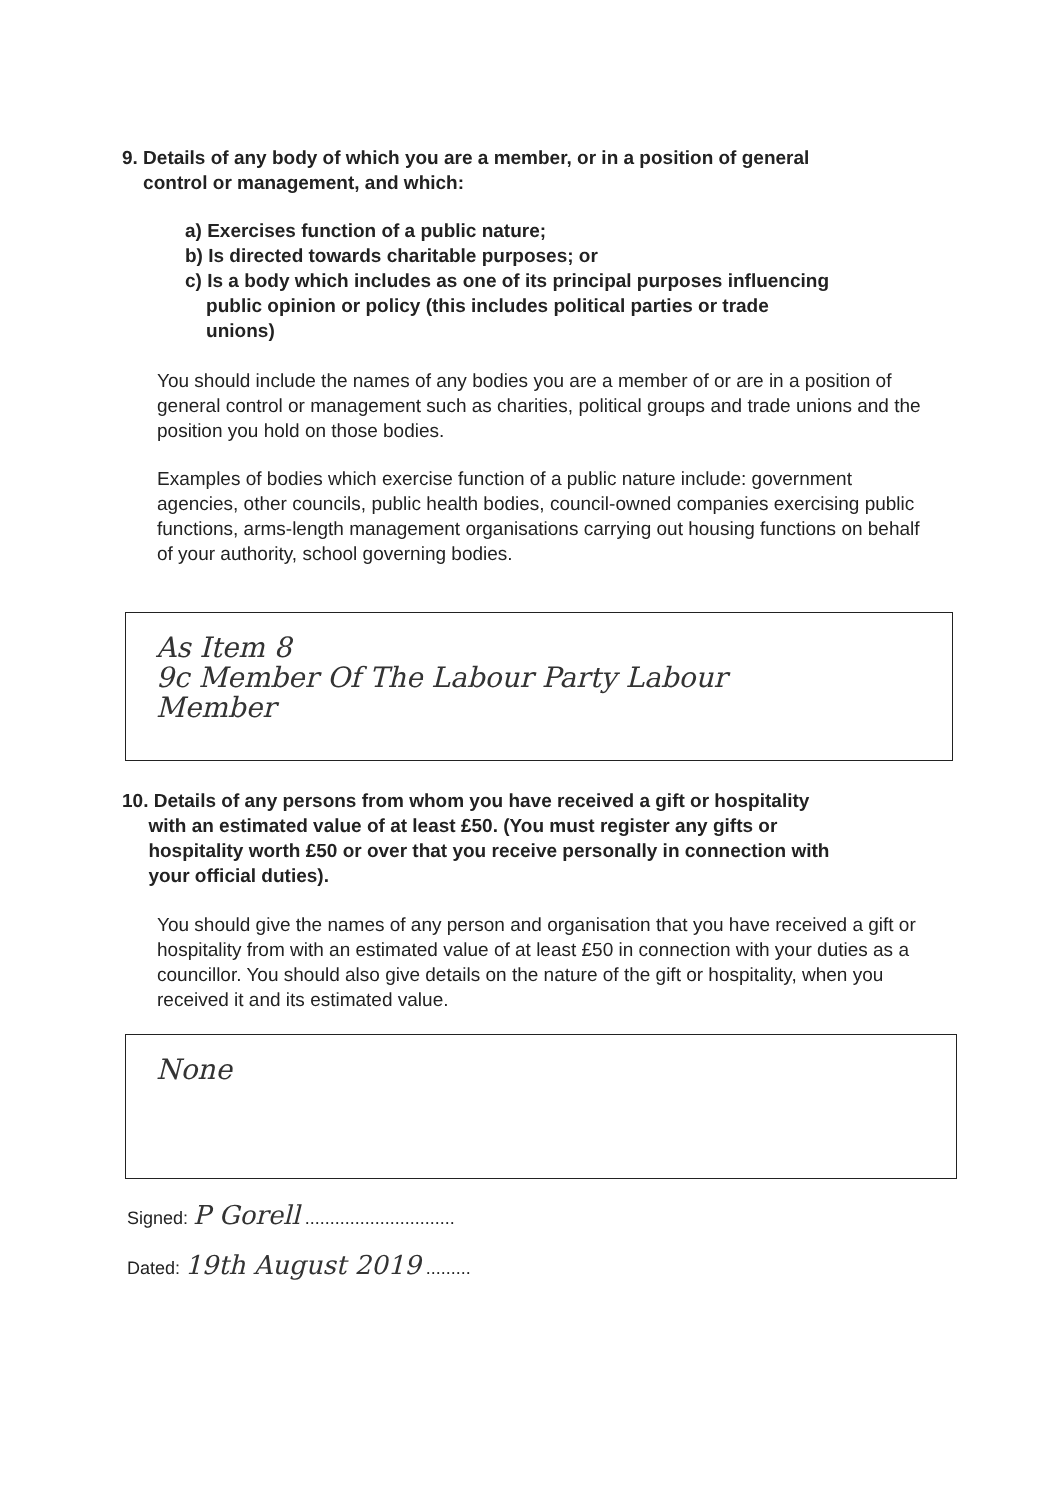9. Details of any body of which you are a member, or in a position of general
control or management, and which:
a) Exercises function of a public nature;
b) Is directed towards charitable purposes; or
c) Is a body which includes as one of its principal purposes influencing
public opinion or policy (this includes political parties or trade
unions)
You should include the names of any bodies you are a member of or are in a position of general control or management such as charities, political groups and trade unions and the position you hold on those bodies.
Examples of bodies which exercise function of a public nature include: government agencies, other councils, public health bodies, council-owned companies exercising public functions, arms-length management organisations carrying out housing functions on behalf of your authority, school governing bodies.
As Item 8
9c Member Of The Labour Party Labour
Member
10. Details of any persons from whom you have received a gift or hospitality
with an estimated value of at least £50. (You must register any gifts or
hospitality worth £50 or over that you receive personally in connection with
your official duties).
You should give the names of any person and organisation that you have received a gift or hospitality from with an estimated value of at least £50 in connection with your duties as a councillor. You should also give details on the nature of the gift or hospitality, when you received it and its estimated value.
None
Signed: P Gorell ..............................
Dated: 19th August 2019 .........